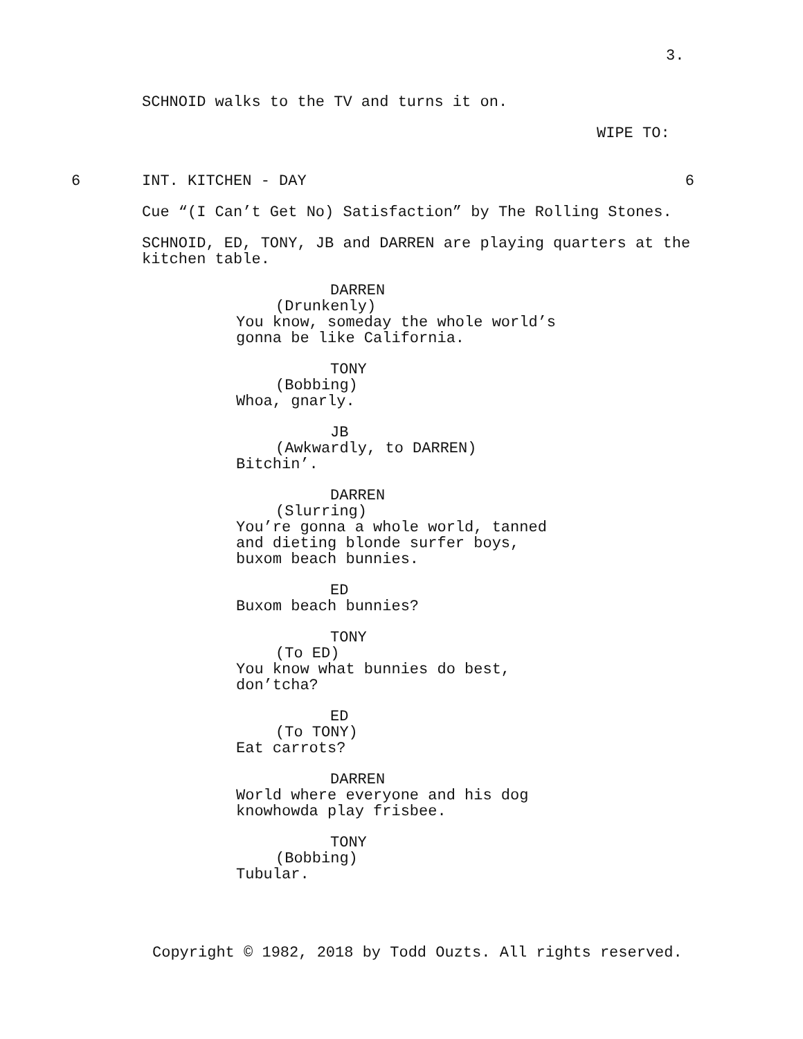3.
SCHNOID walks to the TV and turns it on.
WIPE TO:
6 INT. KITCHEN - DAY 6
Cue “(I Can’t Get No) Satisfaction” by The Rolling Stones.
SCHNOID, ED, TONY, JB and DARREN are playing quarters at the kitchen table.
DARREN
(Drunkenly)
You know, someday the whole world’s gonna be like California.
TONY
(Bobbing)
Whoa, gnarly.
JB
(Awkwardly, to DARREN)
Bitchin’.
DARREN
(Slurring)
You’re gonna a whole world, tanned and dieting blonde surfer boys, buxom beach bunnies.
ED
Buxom beach bunnies?
TONY
(To ED)
You know what bunnies do best, don’tcha?
ED
(To TONY)
Eat carrots?
DARREN
World where everyone and his dog knowhowda play frisbee.
TONY
(Bobbing)
Tubular.
Copyright © 1982, 2018 by Todd Ouzts. All rights reserved.